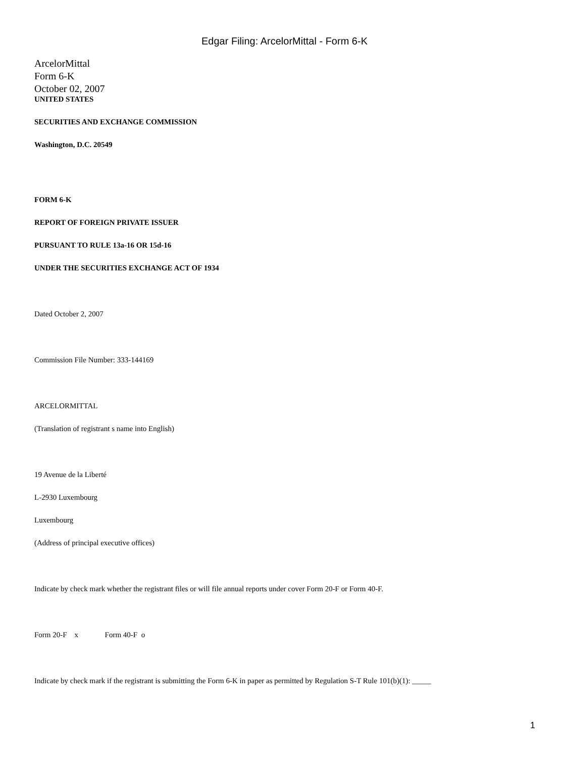Edgar Filing: ArcelorMittal - Form 6-K
ArcelorMittal
Form 6-K
October 02, 2007
UNITED STATES
SECURITIES AND EXCHANGE COMMISSION
Washington, D.C. 20549
FORM 6-K
REPORT OF FOREIGN PRIVATE ISSUER
PURSUANT TO RULE 13a-16 OR 15d-16
UNDER THE SECURITIES EXCHANGE ACT OF 1934
Dated October 2, 2007
Commission File Number: 333-144169
ARCELORMITTAL
(Translation of registrant s name into English)
19 Avenue de la Liberté
L-2930 Luxembourg
Luxembourg
(Address of principal executive offices)
Indicate by check mark whether the registrant files or will file annual reports under cover Form 20-F or Form 40-F.
Form 20-F x Form 40-F o
Indicate by check mark if the registrant is submitting the Form 6-K in paper as permitted by Regulation S-T Rule 101(b)(1): _____
1